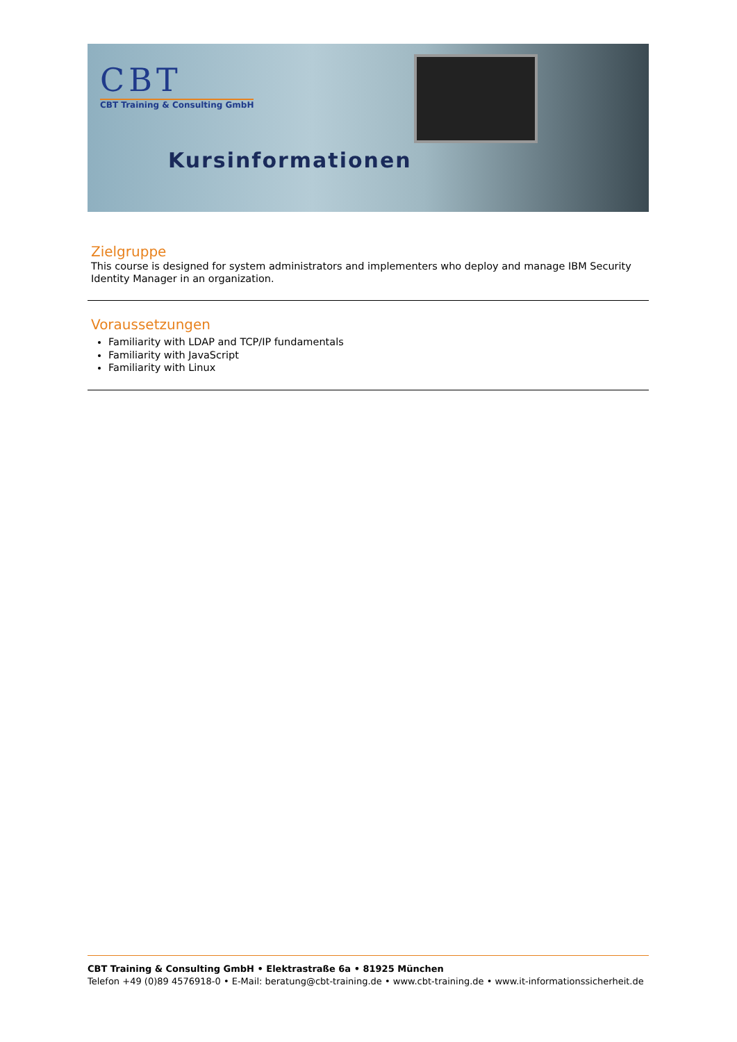CBT
CBT Training & Consulting GmbH
Kursinformationen
Zielgruppe
This course is designed for system administrators and implementers who deploy and manage IBM Security Identity Manager in an organization.
Voraussetzungen
Familiarity with LDAP and TCP/IP fundamentals
Familiarity with JavaScript
Familiarity with Linux
CBT Training & Consulting GmbH • Elektrastraße 6a • 81925 München
Telefon +49 (0)89 4576918-0 • E-Mail: beratung@cbt-training.de • www.cbt-training.de • www.it-informationssicherheit.de